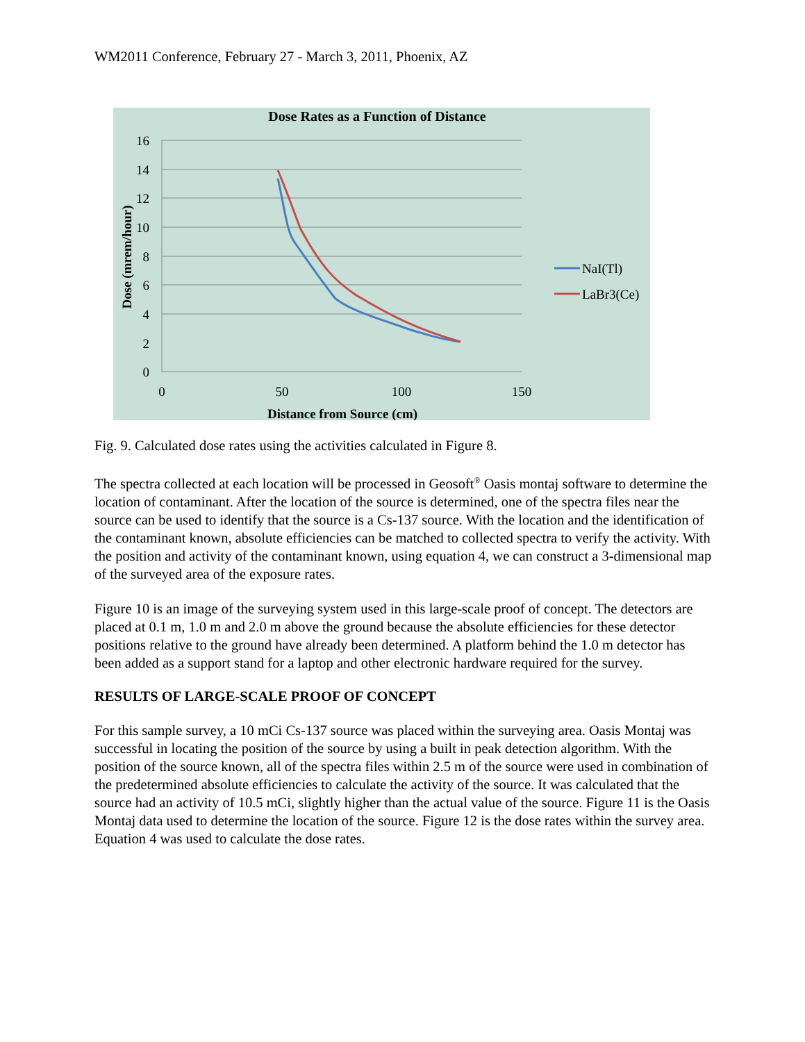WM2011 Conference, February 27 - March 3, 2011, Phoenix, AZ
Dose Rates as a Function of Distance
16
14
12
10
8
6
4
2
0
0
50
100
150
Distance from Source (cm)
Dose (mrem/hour)
NaI(Tl)
LaBr3(Ce)
Fig. 9. Calculated dose rates using the activities calculated in Figure 8.
The spectra collected at each location will be processed in Geosoft<sup>®</sup> Oasis montaj software to determine the location of contaminant. After the location of the source is determined, one of the spectra files near the source can be used to identify that the source is a Cs-137 source. With the location and the identification of the contaminant known, absolute efficiencies can be matched to collected spectra to verify the activity. With the position and activity of the contaminant known, using equation 4, we can construct a 3-dimensional map of the surveyed area of the exposure rates.
Figure 10 is an image of the surveying system used in this large-scale proof of concept. The detectors are placed at 0.1 m, 1.0 m and 2.0 m above the ground because the absolute efficiencies for these detector positions relative to the ground have already been determined. A platform behind the 1.0 m detector has been added as a support stand for a laptop and other electronic hardware required for the survey.
RESULTS OF LARGE-SCALE PROOF OF CONCEPT
For this sample survey, a 10 mCi Cs-137 source was placed within the surveying area. Oasis Montaj was successful in locating the position of the source by using a built in peak detection algorithm. With the position of the source known, all of the spectra files within 2.5 m of the source were used in combination of the predetermined absolute efficiencies to calculate the activity of the source. It was calculated that the source had an activity of 10.5 mCi, slightly higher than the actual value of the source. Figure 11 is the Oasis Montaj data used to determine the location of the source. Figure 12 is the dose rates within the survey area. Equation 4 was used to calculate the dose rates.